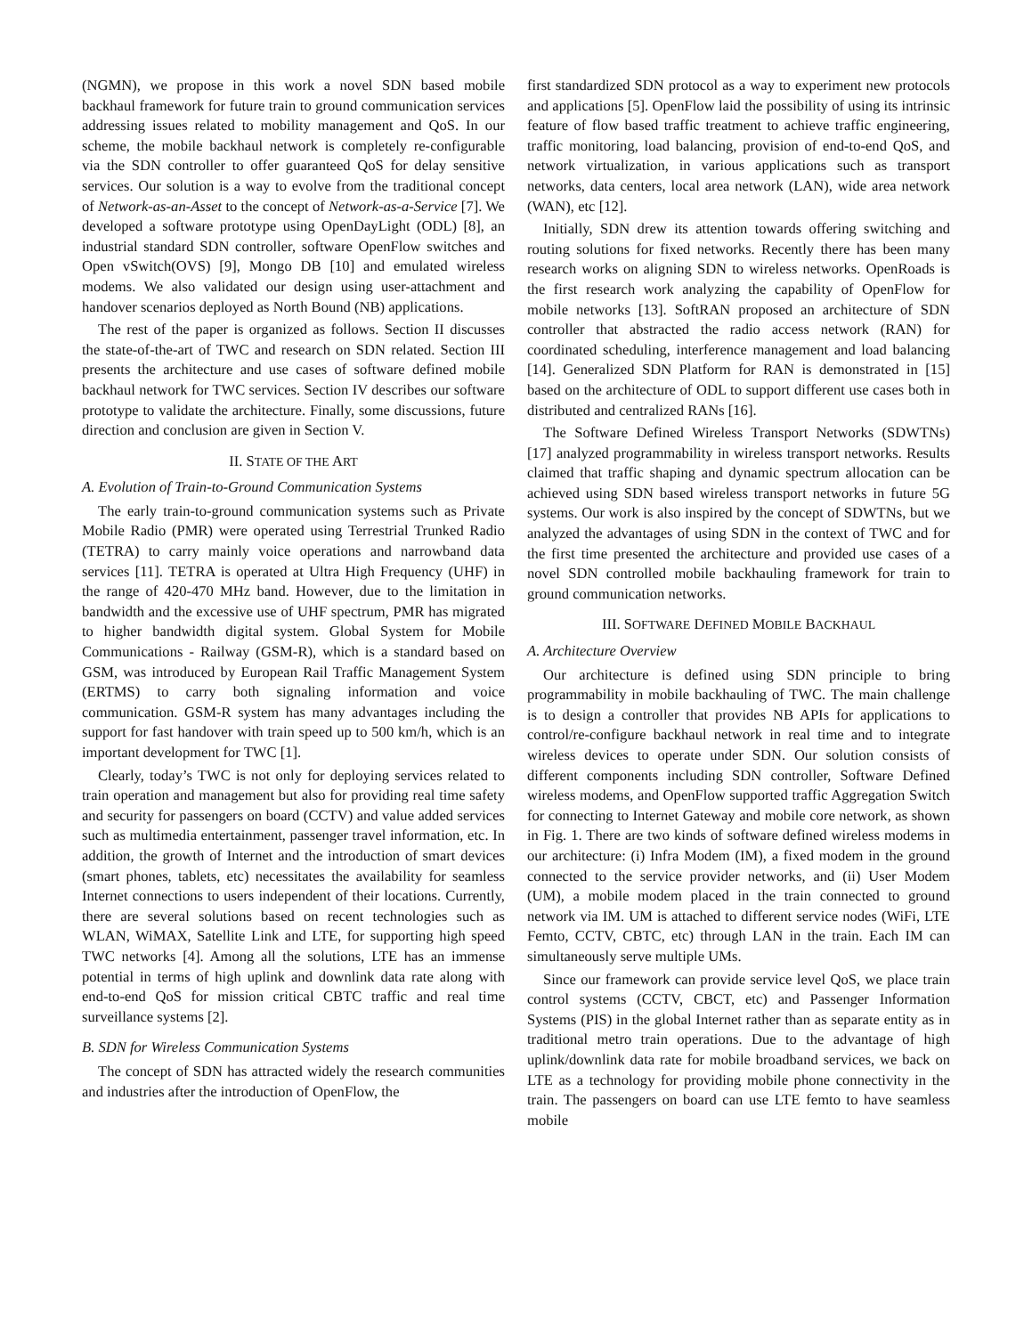(NGMN), we propose in this work a novel SDN based mobile backhaul framework for future train to ground communication services addressing issues related to mobility management and QoS. In our scheme, the mobile backhaul network is completely re-configurable via the SDN controller to offer guaranteed QoS for delay sensitive services. Our solution is a way to evolve from the traditional concept of Network-as-an-Asset to the concept of Network-as-a-Service [7]. We developed a software prototype using OpenDayLight (ODL) [8], an industrial standard SDN controller, software OpenFlow switches and Open vSwitch(OVS) [9], Mongo DB [10] and emulated wireless modems. We also validated our design using user-attachment and handover scenarios deployed as North Bound (NB) applications.
The rest of the paper is organized as follows. Section II discusses the state-of-the-art of TWC and research on SDN related. Section III presents the architecture and use cases of software defined mobile backhaul network for TWC services. Section IV describes our software prototype to validate the architecture. Finally, some discussions, future direction and conclusion are given in Section V.
II. STATE OF THE ART
A. Evolution of Train-to-Ground Communication Systems
The early train-to-ground communication systems such as Private Mobile Radio (PMR) were operated using Terrestrial Trunked Radio (TETRA) to carry mainly voice operations and narrowband data services [11]. TETRA is operated at Ultra High Frequency (UHF) in the range of 420-470 MHz band. However, due to the limitation in bandwidth and the excessive use of UHF spectrum, PMR has migrated to higher bandwidth digital system. Global System for Mobile Communications - Railway (GSM-R), which is a standard based on GSM, was introduced by European Rail Traffic Management System (ERTMS) to carry both signaling information and voice communication. GSM-R system has many advantages including the support for fast handover with train speed up to 500 km/h, which is an important development for TWC [1].
Clearly, today’s TWC is not only for deploying services related to train operation and management but also for providing real time safety and security for passengers on board (CCTV) and value added services such as multimedia entertainment, passenger travel information, etc. In addition, the growth of Internet and the introduction of smart devices (smart phones, tablets, etc) necessitates the availability for seamless Internet connections to users independent of their locations. Currently, there are several solutions based on recent technologies such as WLAN, WiMAX, Satellite Link and LTE, for supporting high speed TWC networks [4]. Among all the solutions, LTE has an immense potential in terms of high uplink and downlink data rate along with end-to-end QoS for mission critical CBTC traffic and real time surveillance systems [2].
B. SDN for Wireless Communication Systems
The concept of SDN has attracted widely the research communities and industries after the introduction of OpenFlow, the
first standardized SDN protocol as a way to experiment new protocols and applications [5]. OpenFlow laid the possibility of using its intrinsic feature of flow based traffic treatment to achieve traffic engineering, traffic monitoring, load balancing, provision of end-to-end QoS, and network virtualization, in various applications such as transport networks, data centers, local area network (LAN), wide area network (WAN), etc [12].
Initially, SDN drew its attention towards offering switching and routing solutions for fixed networks. Recently there has been many research works on aligning SDN to wireless networks. OpenRoads is the first research work analyzing the capability of OpenFlow for mobile networks [13]. SoftRAN proposed an architecture of SDN controller that abstracted the radio access network (RAN) for coordinated scheduling, interference management and load balancing [14]. Generalized SDN Platform for RAN is demonstrated in [15] based on the architecture of ODL to support different use cases both in distributed and centralized RANs [16].
The Software Defined Wireless Transport Networks (SDWTNs) [17] analyzed programmability in wireless transport networks. Results claimed that traffic shaping and dynamic spectrum allocation can be achieved using SDN based wireless transport networks in future 5G systems. Our work is also inspired by the concept of SDWTNs, but we analyzed the advantages of using SDN in the context of TWC and for the first time presented the architecture and provided use cases of a novel SDN controlled mobile backhauling framework for train to ground communication networks.
III. SOFTWARE DEFINED MOBILE BACKHAUL
A. Architecture Overview
Our architecture is defined using SDN principle to bring programmability in mobile backhauling of TWC. The main challenge is to design a controller that provides NB APIs for applications to control/re-configure backhaul network in real time and to integrate wireless devices to operate under SDN. Our solution consists of different components including SDN controller, Software Defined wireless modems, and OpenFlow supported traffic Aggregation Switch for connecting to Internet Gateway and mobile core network, as shown in Fig. 1. There are two kinds of software defined wireless modems in our architecture: (i) Infra Modem (IM), a fixed modem in the ground connected to the service provider networks, and (ii) User Modem (UM), a mobile modem placed in the train connected to ground network via IM. UM is attached to different service nodes (WiFi, LTE Femto, CCTV, CBTC, etc) through LAN in the train. Each IM can simultaneously serve multiple UMs.
Since our framework can provide service level QoS, we place train control systems (CCTV, CBCT, etc) and Passenger Information Systems (PIS) in the global Internet rather than as separate entity as in traditional metro train operations. Due to the advantage of high uplink/downlink data rate for mobile broadband services, we back on LTE as a technology for providing mobile phone connectivity in the train. The passengers on board can use LTE femto to have seamless mobile